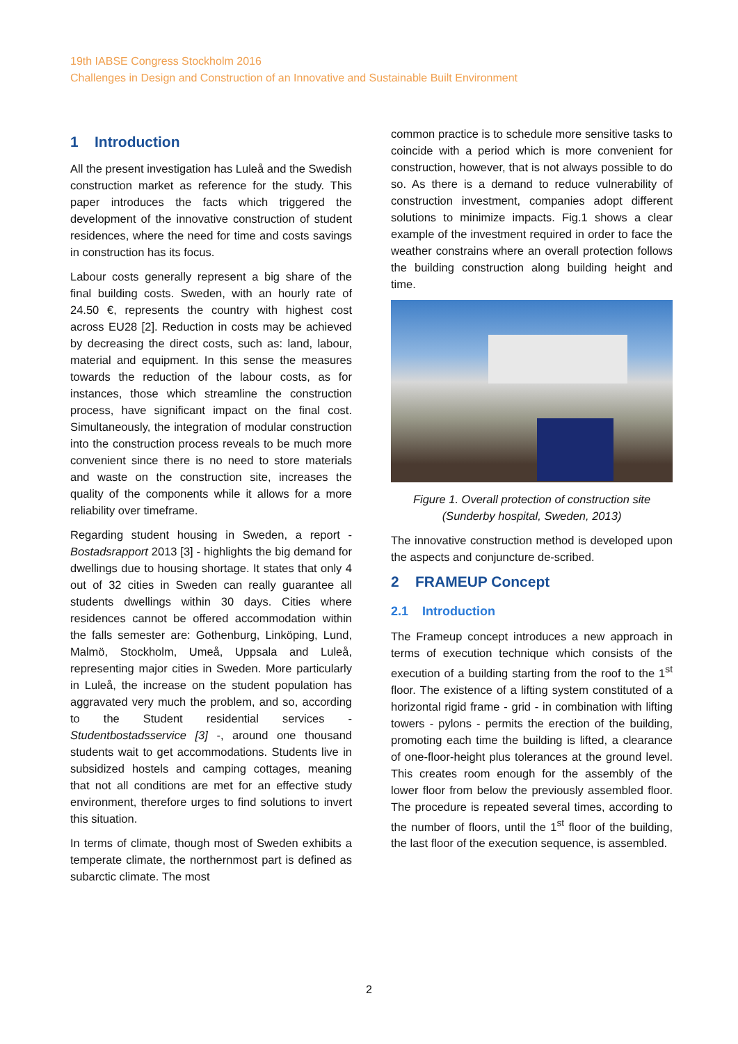19th IABSE Congress Stockholm 2016
Challenges in Design and Construction of an Innovative and Sustainable Built Environment
1 Introduction
All the present investigation has Luleå and the Swedish construction market as reference for the study. This paper introduces the facts which triggered the development of the innovative construction of student residences, where the need for time and costs savings in construction has its focus.
Labour costs generally represent a big share of the final building costs. Sweden, with an hourly rate of 24.50 €, represents the country with highest cost across EU28 [2]. Reduction in costs may be achieved by decreasing the direct costs, such as: land, labour, material and equipment. In this sense the measures towards the reduction of the labour costs, as for instances, those which streamline the construction process, have significant impact on the final cost. Simultaneously, the integration of modular construction into the construction process reveals to be much more convenient since there is no need to store materials and waste on the construction site, increases the quality of the components while it allows for a more reliability over timeframe.
Regarding student housing in Sweden, a report - Bostadsrapport 2013 [3] - highlights the big demand for dwellings due to housing shortage. It states that only 4 out of 32 cities in Sweden can really guarantee all students dwellings within 30 days. Cities where residences cannot be offered accommodation within the falls semester are: Gothenburg, Linköping, Lund, Malmö, Stockholm, Umeå, Uppsala and Luleå, representing major cities in Sweden. More particularly in Luleå, the increase on the student population has aggravated very much the problem, and so, according to the Student residential services - Studentbostadsservice [3] -, around one thousand students wait to get accommodations. Students live in subsidized hostels and camping cottages, meaning that not all conditions are met for an effective study environment, therefore urges to find solutions to invert this situation.
In terms of climate, though most of Sweden exhibits a temperate climate, the northernmost part is defined as subarctic climate. The most
common practice is to schedule more sensitive tasks to coincide with a period which is more convenient for construction, however, that is not always possible to do so. As there is a demand to reduce vulnerability of construction investment, companies adopt different solutions to minimize impacts. Fig.1 shows a clear example of the investment required in order to face the weather constrains where an overall protection follows the building construction along building height and time.
Figure 1. Overall protection of construction site
(Sunderby hospital, Sweden, 2013)
The innovative construction method is developed upon the aspects and conjuncture de-scribed.
2 FRAMEUP Concept
2.1 Introduction
The Frameup concept introduces a new approach in terms of execution technique which consists of the execution of a building starting from the roof to the 1<sup>st</sup> floor. The existence of a lifting system constituted of a horizontal rigid frame - grid - in combination with lifting towers - pylons - permits the erection of the building, promoting each time the building is lifted, a clearance of one-floor-height plus tolerances at the ground level. This creates room enough for the assembly of the lower floor from below the previously assembled floor. The procedure is repeated several times, according to the number of floors, until the 1<sup>st</sup> floor of the building, the last floor of the execution sequence, is assembled.
2